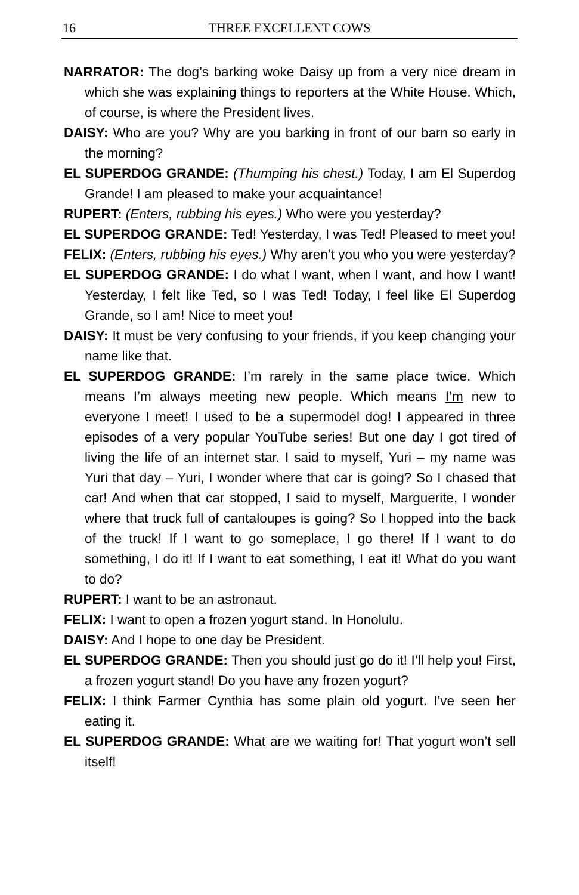16 THREE EXCELLENT COWS
NARRATOR: The dog’s barking woke Daisy up from a very nice dream in which she was explaining things to reporters at the White House. Which, of course, is where the President lives.
DAISY: Who are you? Why are you barking in front of our barn so early in the morning?
EL SUPERDOG GRANDE: (Thumping his chest.) Today, I am El Superdog Grande! I am pleased to make your acquaintance!
RUPERT: (Enters, rubbing his eyes.) Who were you yesterday?
EL SUPERDOG GRANDE: Ted! Yesterday, I was Ted! Pleased to meet you!
FELIX: (Enters, rubbing his eyes.) Why aren’t you who you were yesterday?
EL SUPERDOG GRANDE: I do what I want, when I want, and how I want! Yesterday, I felt like Ted, so I was Ted! Today, I feel like El Superdog Grande, so I am! Nice to meet you!
DAISY: It must be very confusing to your friends, if you keep changing your name like that.
EL SUPERDOG GRANDE: I’m rarely in the same place twice. Which means I’m always meeting new people. Which means I’m new to everyone I meet! I used to be a supermodel dog! I appeared in three episodes of a very popular YouTube series! But one day I got tired of living the life of an internet star. I said to myself, Yuri – my name was Yuri that day – Yuri, I wonder where that car is going? So I chased that car! And when that car stopped, I said to myself, Marguerite, I wonder where that truck full of cantaloupes is going? So I hopped into the back of the truck! If I want to go someplace, I go there! If I want to do something, I do it! If I want to eat something, I eat it! What do you want to do?
RUPERT: I want to be an astronaut.
FELIX: I want to open a frozen yogurt stand. In Honolulu.
DAISY: And I hope to one day be President.
EL SUPERDOG GRANDE: Then you should just go do it! I’ll help you! First, a frozen yogurt stand! Do you have any frozen yogurt?
FELIX: I think Farmer Cynthia has some plain old yogurt. I’ve seen her eating it.
EL SUPERDOG GRANDE: What are we waiting for! That yogurt won’t sell itself!